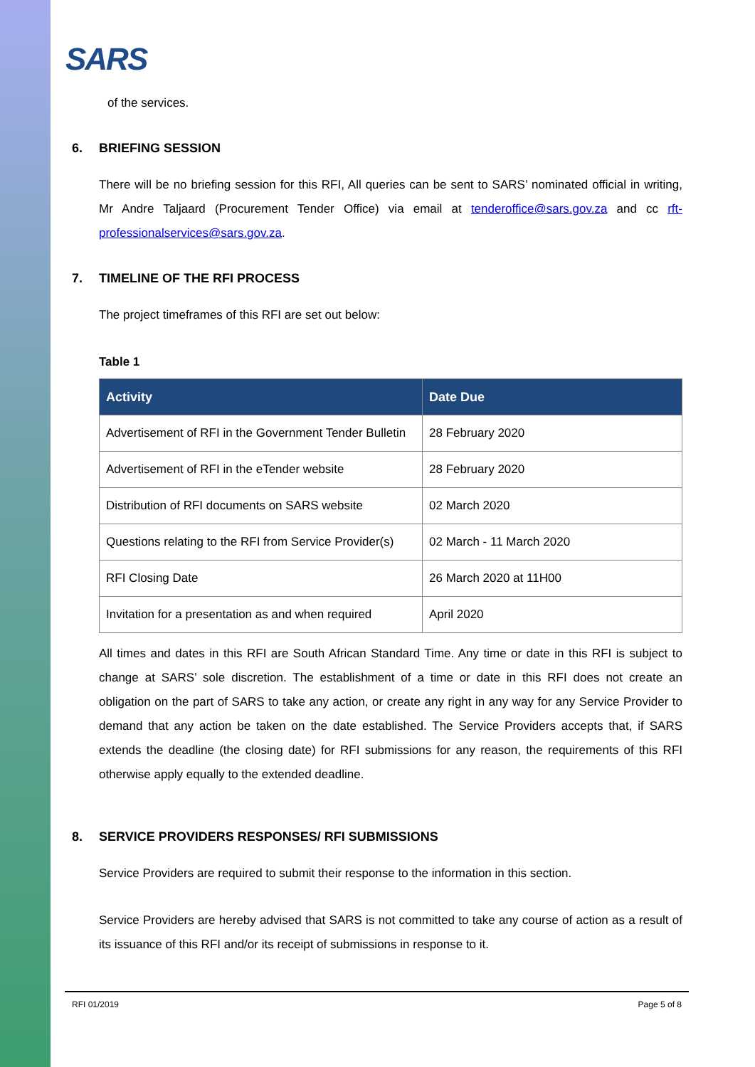SARS
of the services.
6. BRIEFING SESSION
There will be no briefing session for this RFI, All queries can be sent to SARS’ nominated official in writing, Mr Andre Taljaard (Procurement Tender Office) via email at tenderoffice@sars.gov.za and cc rft-professionalservices@sars.gov.za.
7. TIMELINE OF THE RFI PROCESS
The project timeframes of this RFI are set out below:
Table 1
| Activity | Date Due |
| --- | --- |
| Advertisement of RFI in the Government Tender Bulletin | 28 February 2020 |
| Advertisement of RFI in the eTender website | 28 February 2020 |
| Distribution of RFI documents on SARS website | 02 March 2020 |
| Questions relating to the RFI from Service Provider(s) | 02 March - 11 March 2020 |
| RFI Closing Date | 26 March 2020 at 11H00 |
| Invitation for a presentation as and when required | April 2020 |
All times and dates in this RFI are South African Standard Time. Any time or date in this RFI is subject to change at SARS’ sole discretion. The establishment of a time or date in this RFI does not create an obligation on the part of SARS to take any action, or create any right in any way for any Service Provider to demand that any action be taken on the date established. The Service Providers accepts that, if SARS extends the deadline (the closing date) for RFI submissions for any reason, the requirements of this RFI otherwise apply equally to the extended deadline.
8. SERVICE PROVIDERS RESPONSES/ RFI SUBMISSIONS
Service Providers are required to submit their response to the information in this section.
Service Providers are hereby advised that SARS is not committed to take any course of action as a result of its issuance of this RFI and/or its receipt of submissions in response to it.
RFI 01/2019 Page 5 of 8